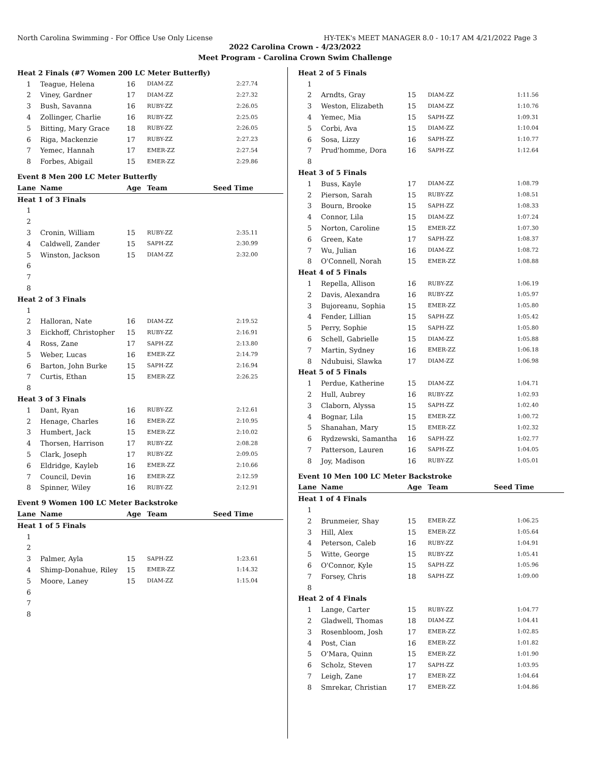North Carolina Swimming - For Office Use Only License HY-TEK's MEET MANAGER 8.0 - 10:17 AM 4/21/2022 Page 3
2022 Carolina Crown - 4/23/2022
Meet Program - Carolina Crown Swim Challenge
| Heat 2 Finals (#7 Women 200 LC Meter Butterfly) | | | | |
| 1 | Teague, Helena | 16 | DIAM-ZZ | 2:27.74 |
| 2 | Viney, Gardner | 17 | DIAM-ZZ | 2:27.32 |
| 3 | Bush, Savanna | 16 | RUBY-ZZ | 2:26.05 |
| 4 | Zollinger, Charlie | 16 | RUBY-ZZ | 2:25.05 |
| 5 | Bitting, Mary Grace | 18 | RUBY-ZZ | 2:26.05 |
| 6 | Riga, Mackenzie | 17 | RUBY-ZZ | 2:27.23 |
| 7 | Yemec, Hannah | 17 | EMER-ZZ | 2:27.54 |
| 8 | Forbes, Abigail | 15 | EMER-ZZ | 2:29.86 |
| Event 8 Men 200 LC Meter Butterfly | | | | |
| Lane | Name | Age | Team | Seed Time |
| Heat 1 of 3 Finals | | | | |
| 1 | | | | |
| 2 | | | | |
| 3 | Cronin, William | 15 | RUBY-ZZ | 2:35.11 |
| 4 | Caldwell, Zander | 15 | SAPH-ZZ | 2:30.99 |
| 5 | Winston, Jackson | 15 | DIAM-ZZ | 2:32.00 |
| 6 | | | | |
| 7 | | | | |
| 8 | | | | |
| Heat 2 of 3 Finals | | | | |
| 1 | | | | |
| 2 | Halloran, Nate | 16 | DIAM-ZZ | 2:19.52 |
| 3 | Eickhoff, Christopher | 15 | RUBY-ZZ | 2:16.91 |
| 4 | Ross, Zane | 17 | SAPH-ZZ | 2:13.80 |
| 5 | Weber, Lucas | 16 | EMER-ZZ | 2:14.79 |
| 6 | Barton, John Burke | 15 | SAPH-ZZ | 2:16.94 |
| 7 | Curtis, Ethan | 15 | EMER-ZZ | 2:26.25 |
| 8 | | | | |
| Heat 3 of 3 Finals | | | | |
| 1 | Dant, Ryan | 16 | RUBY-ZZ | 2:12.61 |
| 2 | Henage, Charles | 16 | EMER-ZZ | 2:10.95 |
| 3 | Humbert, Jack | 15 | EMER-ZZ | 2:10.02 |
| 4 | Thorsen, Harrison | 17 | RUBY-ZZ | 2:08.28 |
| 5 | Clark, Joseph | 17 | RUBY-ZZ | 2:09.05 |
| 6 | Eldridge, Kayleb | 16 | EMER-ZZ | 2:10.66 |
| 7 | Council, Devin | 16 | EMER-ZZ | 2:12.59 |
| 8 | Spinner, Wiley | 16 | RUBY-ZZ | 2:12.91 |
| Event 9 Women 100 LC Meter Backstroke | | | | |
| Lane | Name | Age | Team | Seed Time |
| Heat 1 of 5 Finals | | | | |
| 1 | | | | |
| 2 | | | | |
| 3 | Palmer, Ayla | 15 | SAPH-ZZ | 1:23.61 |
| 4 | Shimp-Donahue, Riley | 15 | EMER-ZZ | 1:14.32 |
| 5 | Moore, Laney | 15 | DIAM-ZZ | 1:15.04 |
| 6 | | | | |
| 7 | | | | |
| 8 | | | | |
| Heat 2 of 5 Finals | | | | |
| 1 | | | | |
| 2 | Arndts, Gray | 15 | DIAM-ZZ | 1:11.56 |
| 3 | Weston, Elizabeth | 15 | DIAM-ZZ | 1:10.76 |
| 4 | Yemec, Mia | 15 | SAPH-ZZ | 1:09.31 |
| 5 | Corbi, Ava | 15 | DIAM-ZZ | 1:10.04 |
| 6 | Sosa, Lizzy | 16 | SAPH-ZZ | 1:10.77 |
| 7 | Prud'homme, Dora | 16 | SAPH-ZZ | 1:12.64 |
| 8 | | | | |
| Heat 3 of 5 Finals | | | | |
| 1 | Buss, Kayle | 17 | DIAM-ZZ | 1:08.79 |
| 2 | Pierson, Sarah | 15 | RUBY-ZZ | 1:08.51 |
| 3 | Bourn, Brooke | 15 | SAPH-ZZ | 1:08.33 |
| 4 | Connor, Lila | 15 | DIAM-ZZ | 1:07.24 |
| 5 | Norton, Caroline | 15 | EMER-ZZ | 1:07.30 |
| 6 | Green, Kate | 17 | SAPH-ZZ | 1:08.37 |
| 7 | Wu, Julian | 16 | DIAM-ZZ | 1:08.72 |
| 8 | O'Connell, Norah | 15 | EMER-ZZ | 1:08.88 |
| Heat 4 of 5 Finals | | | | |
| 1 | Repella, Allison | 16 | RUBY-ZZ | 1:06.19 |
| 2 | Davis, Alexandra | 16 | RUBY-ZZ | 1:05.97 |
| 3 | Bujoreanu, Sophia | 15 | EMER-ZZ | 1:05.80 |
| 4 | Fender, Lillian | 15 | SAPH-ZZ | 1:05.42 |
| 5 | Perry, Sophie | 15 | SAPH-ZZ | 1:05.80 |
| 6 | Schell, Gabrielle | 15 | DIAM-ZZ | 1:05.88 |
| 7 | Martin, Sydney | 16 | EMER-ZZ | 1:06.18 |
| 8 | Ndubuisi, Slawka | 17 | DIAM-ZZ | 1:06.98 |
| Heat 5 of 5 Finals | | | | |
| 1 | Perdue, Katherine | 15 | DIAM-ZZ | 1:04.71 |
| 2 | Hull, Aubrey | 16 | RUBY-ZZ | 1:02.93 |
| 3 | Claborn, Alyssa | 15 | SAPH-ZZ | 1:02.40 |
| 4 | Bognar, Lila | 15 | EMER-ZZ | 1:00.72 |
| 5 | Shanahan, Mary | 15 | EMER-ZZ | 1:02.32 |
| 6 | Rydzewski, Samantha | 16 | SAPH-ZZ | 1:02.77 |
| 7 | Patterson, Lauren | 16 | SAPH-ZZ | 1:04.05 |
| 8 | Joy, Madison | 16 | RUBY-ZZ | 1:05.01 |
| Event 10 Men 100 LC Meter Backstroke | | | | |
| Lane | Name | Age | Team | Seed Time |
| Heat 1 of 4 Finals | | | | |
| 1 | | | | |
| 2 | Brunmeier, Shay | 15 | EMER-ZZ | 1:06.25 |
| 3 | Hill, Alex | 15 | EMER-ZZ | 1:05.64 |
| 4 | Peterson, Caleb | 16 | RUBY-ZZ | 1:04.91 |
| 5 | Witte, George | 15 | RUBY-ZZ | 1:05.41 |
| 6 | O'Connor, Kyle | 15 | SAPH-ZZ | 1:05.96 |
| 7 | Forsey, Chris | 18 | SAPH-ZZ | 1:09.00 |
| 8 | | | | |
| Heat 2 of 4 Finals | | | | |
| 1 | Lange, Carter | 15 | RUBY-ZZ | 1:04.77 |
| 2 | Gladwell, Thomas | 18 | DIAM-ZZ | 1:04.41 |
| 3 | Rosenbloom, Josh | 17 | EMER-ZZ | 1:02.85 |
| 4 | Post, Cian | 16 | EMER-ZZ | 1:01.82 |
| 5 | O'Mara, Quinn | 15 | EMER-ZZ | 1:01.90 |
| 6 | Scholz, Steven | 17 | SAPH-ZZ | 1:03.95 |
| 7 | Leigh, Zane | 17 | EMER-ZZ | 1:04.64 |
| 8 | Smrekar, Christian | 17 | EMER-ZZ | 1:04.86 |